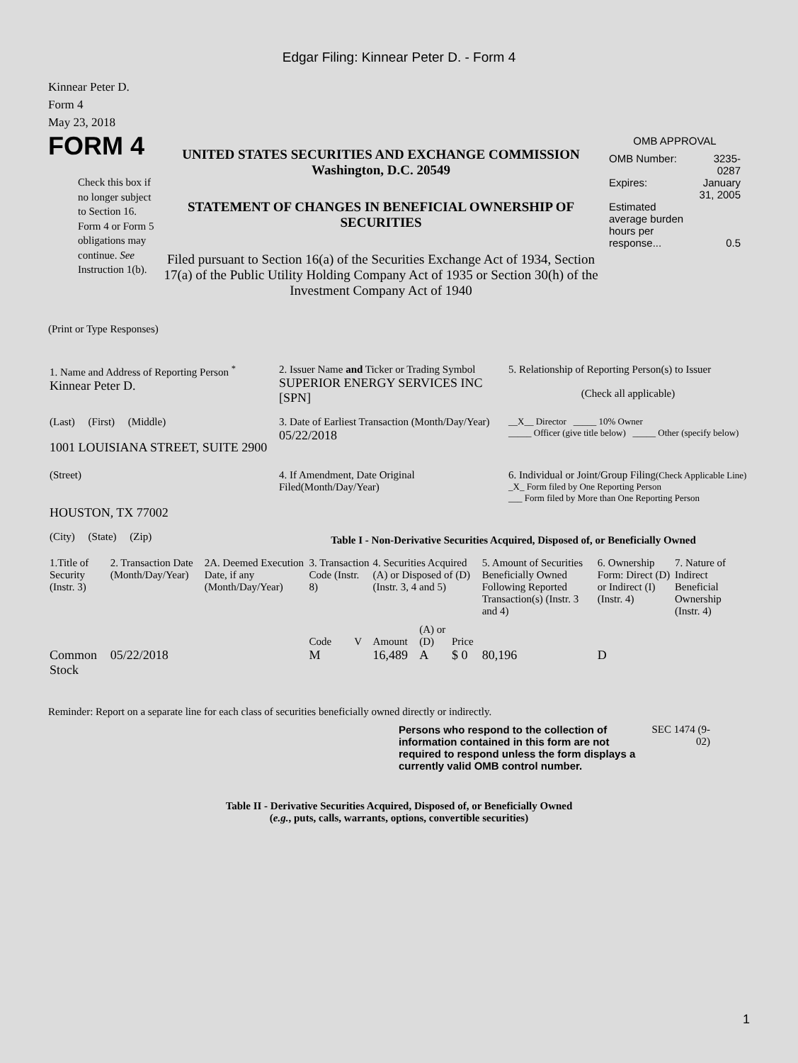Edgar Filing: Kinnear Peter D. - Form 4
Kinnear Peter D.
Form 4
May 23, 2018
FORM 4
Check this box if no longer subject to Section 16. Form 4 or Form 5 obligations may continue. See Instruction 1(b).
UNITED STATES SECURITIES AND EXCHANGE COMMISSION
Washington, D.C. 20549
STATEMENT OF CHANGES IN BENEFICIAL OWNERSHIP OF SECURITIES
Filed pursuant to Section 16(a) of the Securities Exchange Act of 1934, Section 17(a) of the Public Utility Holding Company Act of 1935 or Section 30(h) of the Investment Company Act of 1940
OMB APPROVAL
| OMB Number: | 3235-0287 |
| Expires: | January 31, 2005 |
| Estimated average burden hours per response... | 0.5 |
(Print or Type Responses)
| 1. Name and Address of Reporting Person <sup>*</sup> Kinnear Peter D. | 2. Issuer Name and Ticker or Trading Symbol SUPERIOR ENERGY SERVICES INC [SPN] | 5. Relationship of Reporting Person(s) to Issuer (Check all applicable) |
| (Last) (First) (Middle) 1001 LOUISIANA STREET, SUITE 2900 | 3. Date of Earliest Transaction (Month/Day/Year) 05/22/2018 | __X__ Director _____ 10% Owner _____ Officer (give title below) _____ Other (specify below) |
| (Street) HOUSTON, TX 77002 | 4. If Amendment, Date Original Filed(Month/Day/Year) | 6. Individual or Joint/Group Filing (Check Applicable Line) _X_ Form filed by One Reporting Person ___ Form filed by More than One Reporting Person |
| (City) (State) (Zip) | Table I - Non-Derivative Securities Acquired, Disposed of, or Beneficially Owned | |
| 1.Title of Security (Instr. 3) | 2. Transaction Date (Month/Day/Year) | 2A. Deemed Execution Date, if any (Month/Day/Year) | 3. Transaction Code (Instr. 8) | | 4. Securities Acquired (A) or Disposed of (D) (Instr. 3, 4 and 5) | | | 5. Amount of Securities Beneficially Owned Following Reported Transaction(s) (Instr. 3 and 4) | 6. Ownership Form: Direct (D) or Indirect (I) (Instr. 4) | 7. Nature of Indirect Beneficial Ownership (Instr. 4) |
| --- | --- | --- | --- | --- | --- | --- | --- | --- | --- | --- |
| | | | Code | V | Amount | (A) or (D) | Price | | | |
| Common Stock | 05/22/2018 | | M | | 16,489 | A | $ 0 | 80,196 | D | |
Reminder: Report on a separate line for each class of securities beneficially owned directly or indirectly.
Persons who respond to the collection of information contained in this form are not required to respond unless the form displays a currently valid OMB control number.
SEC 1474 (9-02)
Table II - Derivative Securities Acquired, Disposed of, or Beneficially Owned
(e.g., puts, calls, warrants, options, convertible securities)
1